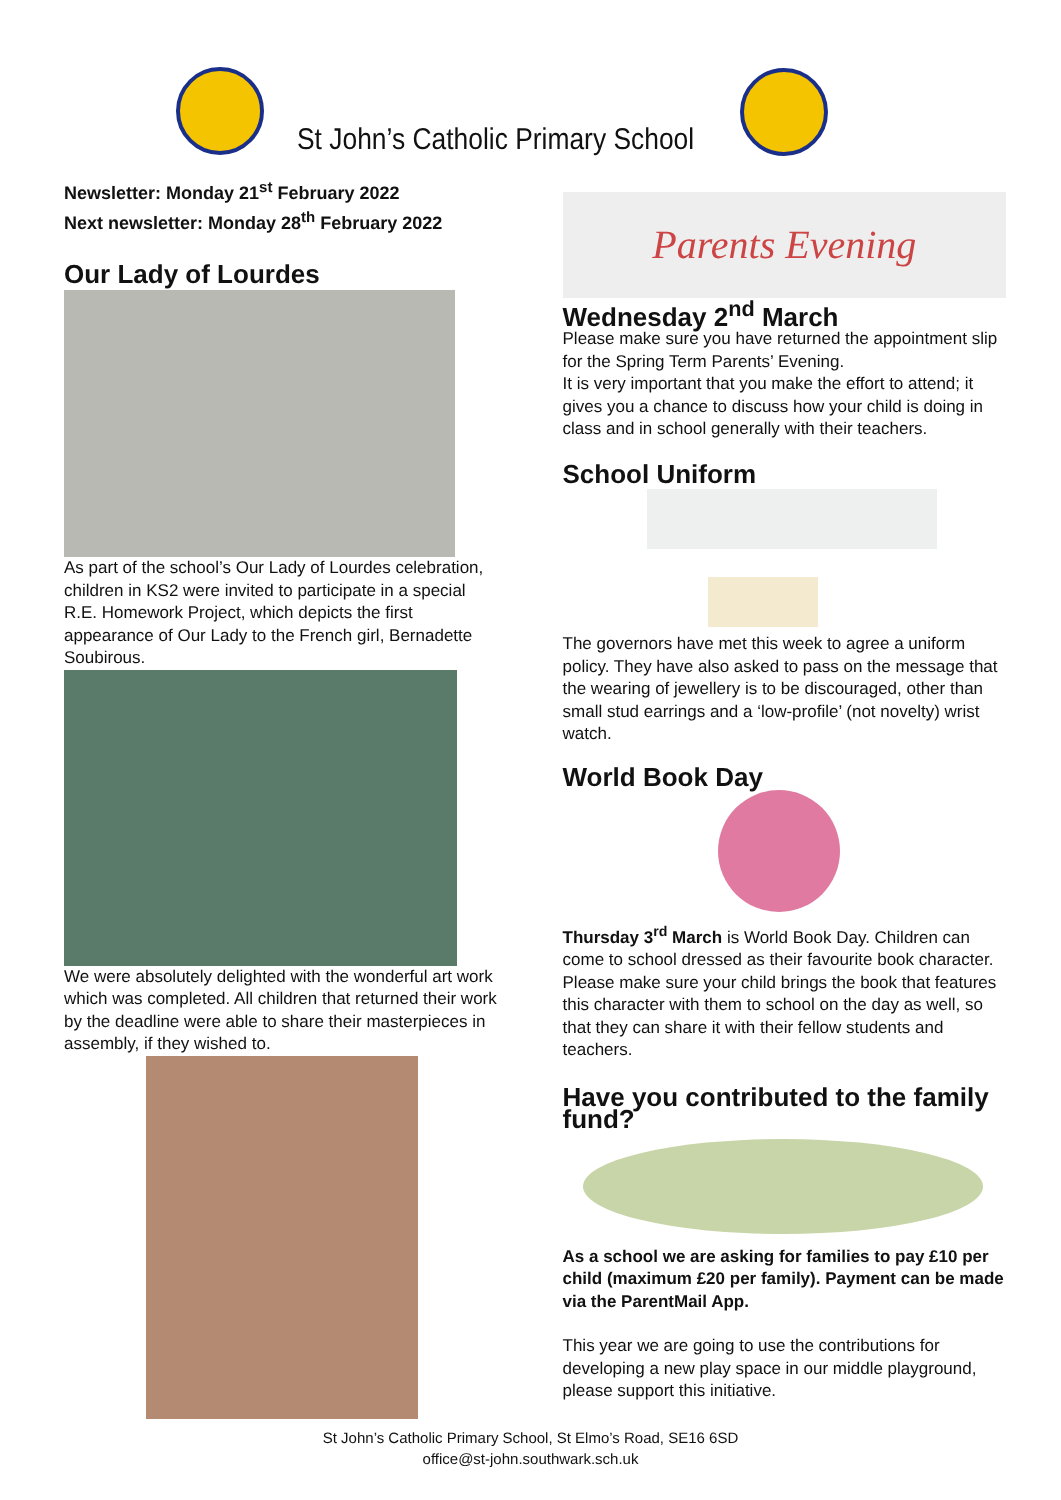St John’s Catholic Primary School
Newsletter: Monday 21<sup>st</sup> February 2022
Next newsletter: Monday 28<sup>th</sup> February 2022
Our Lady of Lourdes
As part of the school’s Our Lady of Lourdes celebration, children in KS2 were invited to participate in a special R.E. Homework Project, which depicts the first appearance of Our Lady to the French girl, Bernadette Soubirous.
We were absolutely delighted with the wonderful art work which was completed. All children that returned their work by the deadline were able to share their masterpieces in assembly, if they wished to.
Parents Evening
Wednesday 2<sup>nd</sup> March
Please make sure you have returned the appointment slip for the Spring Term Parents’ Evening.
It is very important that you make the effort to attend; it gives you a chance to discuss how your child is doing in class and in school generally with their teachers.
School Uniform
The governors have met this week to agree a uniform policy. They have also asked to pass on the message that the wearing of jewellery is to be discouraged, other than small stud earrings and a ‘low-profile’ (not novelty) wrist watch.
World Book Day
Thursday 3<sup>rd</sup> March is World Book Day. Children can come to school dressed as their favourite book character. Please make sure your child brings the book that features this character with them to school on the day as well, so that they can share it with their fellow students and teachers.
Have you contributed to the family fund?
As a school we are asking for families to pay £10 per child (maximum £20 per family). Payment can be made via the ParentMail App.
This year we are going to use the contributions for developing a new play space in our middle playground, please support this initiative.
St John’s Catholic Primary School, St Elmo’s Road, SE16 6SD
office@st-john.southwark.sch.uk